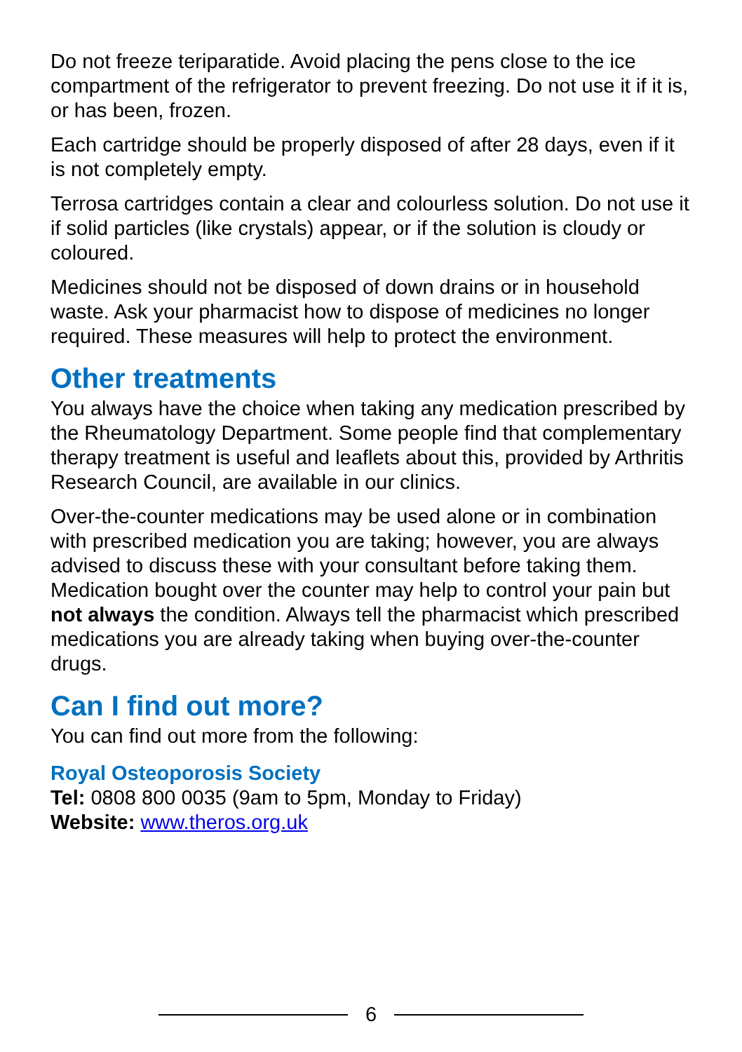Do not freeze teriparatide. Avoid placing the pens close to the ice compartment of the refrigerator to prevent freezing. Do not use it if it is, or has been, frozen.
Each cartridge should be properly disposed of after 28 days, even if it is not completely empty.
Terrosa cartridges contain a clear and colourless solution. Do not use it if solid particles (like crystals) appear, or if the solution is cloudy or coloured.
Medicines should not be disposed of down drains or in household waste. Ask your pharmacist how to dispose of medicines no longer required. These measures will help to protect the environment.
Other treatments
You always have the choice when taking any medication prescribed by the Rheumatology Department. Some people find that complementary therapy treatment is useful and leaflets about this, provided by Arthritis Research Council, are available in our clinics.
Over-the-counter medications may be used alone or in combination with prescribed medication you are taking; however, you are always advised to discuss these with your consultant before taking them. Medication bought over the counter may help to control your pain but not always the condition. Always tell the pharmacist which prescribed medications you are already taking when buying over-the-counter drugs.
Can I find out more?
You can find out more from the following:
Royal Osteoporosis Society
Tel: 0808 800 0035 (9am to 5pm, Monday to Friday)
Website: www.theros.org.uk
6